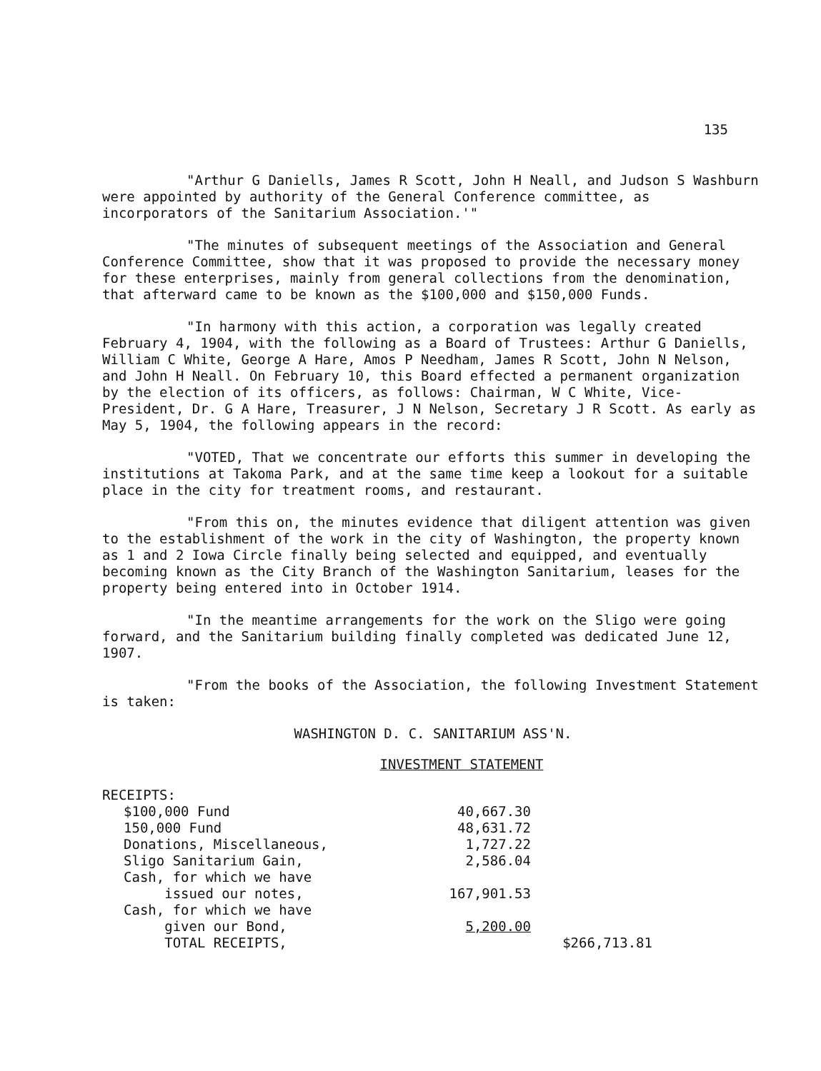135
"Arthur G Daniells, James R Scott, John H Neall, and Judson S Washburn were appointed by authority of the General Conference committee, as incorporators of the Sanitarium Association.'"
"The minutes of subsequent meetings of the Association and General Conference Committee, show that it was proposed to provide the necessary money for these enterprises, mainly from general collections from the denomination, that afterward came to be known as the $100,000 and $150,000 Funds.
"In harmony with this action, a corporation was legally created February 4, 1904, with the following as a Board of Trustees: Arthur G Daniells, William C White, George A Hare, Amos P Needham, James R Scott, John N Nelson, and John H Neall. On February 10, this Board effected a permanent organization by the election of its officers, as follows: Chairman, W C White, Vice-President, Dr. G A Hare, Treasurer, J N Nelson, Secretary J R Scott. As early as May 5, 1904, the following appears in the record:
"VOTED, That we concentrate our efforts this summer in developing the institutions at Takoma Park, and at the same time keep a lookout for a suitable place in the city for treatment rooms, and restaurant.
"From this on, the minutes evidence that diligent attention was given to the establishment of the work in the city of Washington, the property known as 1 and 2 Iowa Circle finally being selected and equipped, and eventually becoming known as the City Branch of the Washington Sanitarium, leases for the property being entered into in October 1914.
"In the meantime arrangements for the work on the Sligo were going forward, and the Sanitarium building finally completed was dedicated June 12, 1907.
"From the books of the Association, the following Investment Statement is taken:
WASHINGTON D. C. SANITARIUM ASS'N.
INVESTMENT STATEMENT
RECEIPTS:
| $100,000 Fund | 40,667.30 | |
| 150,000 Fund | 48,631.72 | |
| Donations, Miscellaneous, | 1,727.22 | |
| Sligo Sanitarium Gain, | 2,586.04 | |
| Cash, for which we have issued our notes, | 167,901.53 | |
| Cash, for which we have given our Bond, | 5,200.00 | |
| TOTAL RECEIPTS, | | $266,713.81 |